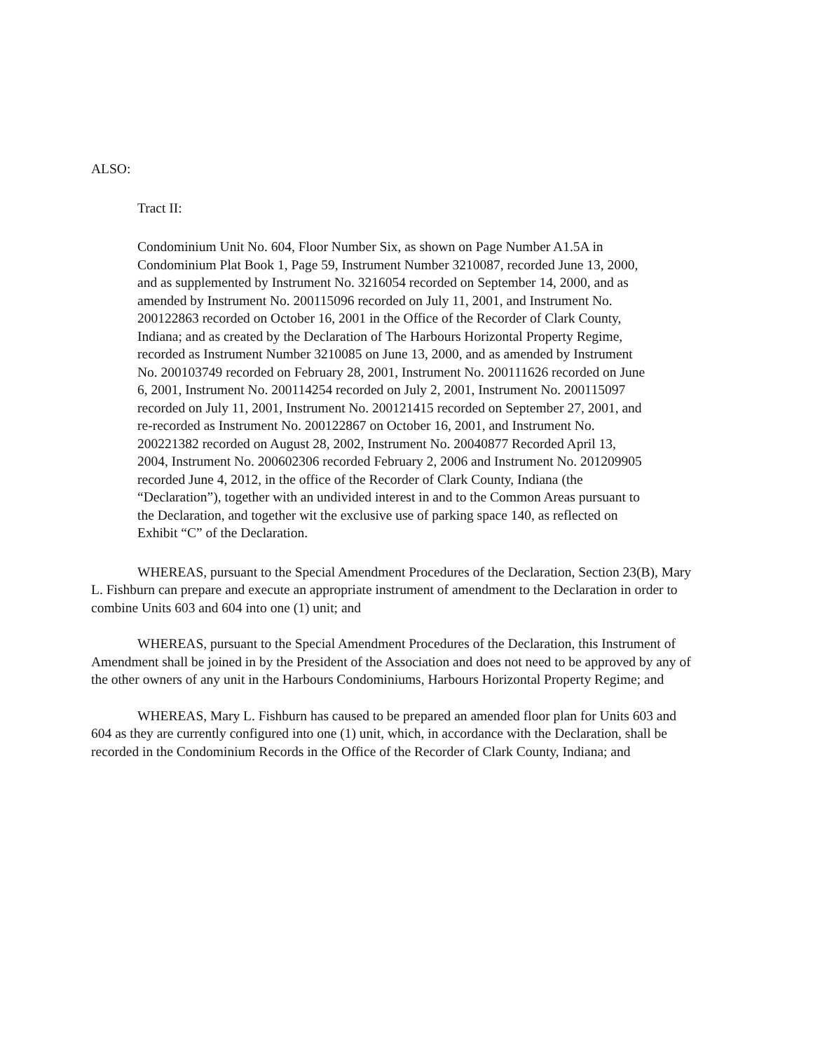ALSO:
Tract II:
Condominium Unit No. 604, Floor Number Six, as shown on Page Number A1.5A in Condominium Plat Book 1, Page 59, Instrument Number 3210087, recorded June 13, 2000, and as supplemented by Instrument No. 3216054 recorded on September 14, 2000, and as amended by Instrument No. 200115096 recorded on July 11, 2001, and Instrument No. 200122863 recorded on October 16, 2001 in the Office of the Recorder of Clark County, Indiana; and as created by the Declaration of The Harbours Horizontal Property Regime, recorded as Instrument Number 3210085 on June 13, 2000, and as amended by Instrument No. 200103749 recorded on February 28, 2001, Instrument No. 200111626 recorded on June 6, 2001, Instrument No. 200114254 recorded on July 2, 2001, Instrument No. 200115097 recorded on July 11, 2001, Instrument No. 200121415 recorded on September 27, 2001, and re-recorded as Instrument No. 200122867 on October 16, 2001, and Instrument No. 200221382 recorded on August 28, 2002, Instrument No. 20040877 Recorded April 13, 2004, Instrument No. 200602306 recorded February 2, 2006 and Instrument No. 201209905 recorded June 4, 2012, in the office of the Recorder of Clark County, Indiana (the “Declaration”), together with an undivided interest in and to the Common Areas pursuant to the Declaration, and together wit the exclusive use of parking space 140, as reflected on Exhibit “C” of the Declaration.
WHEREAS, pursuant to the Special Amendment Procedures of the Declaration, Section 23(B), Mary L. Fishburn can prepare and execute an appropriate instrument of amendment to the Declaration in order to combine Units 603 and 604 into one (1) unit; and
WHEREAS, pursuant to the Special Amendment Procedures of the Declaration, this Instrument of Amendment shall be joined in by the President of the Association and does not need to be approved by any of the other owners of any unit in the Harbours Condominiums, Harbours Horizontal Property Regime; and
WHEREAS, Mary L. Fishburn has caused to be prepared an amended floor plan for Units 603 and 604 as they are currently configured into one (1) unit, which, in accordance with the Declaration, shall be recorded in the Condominium Records in the Office of the Recorder of Clark County, Indiana; and